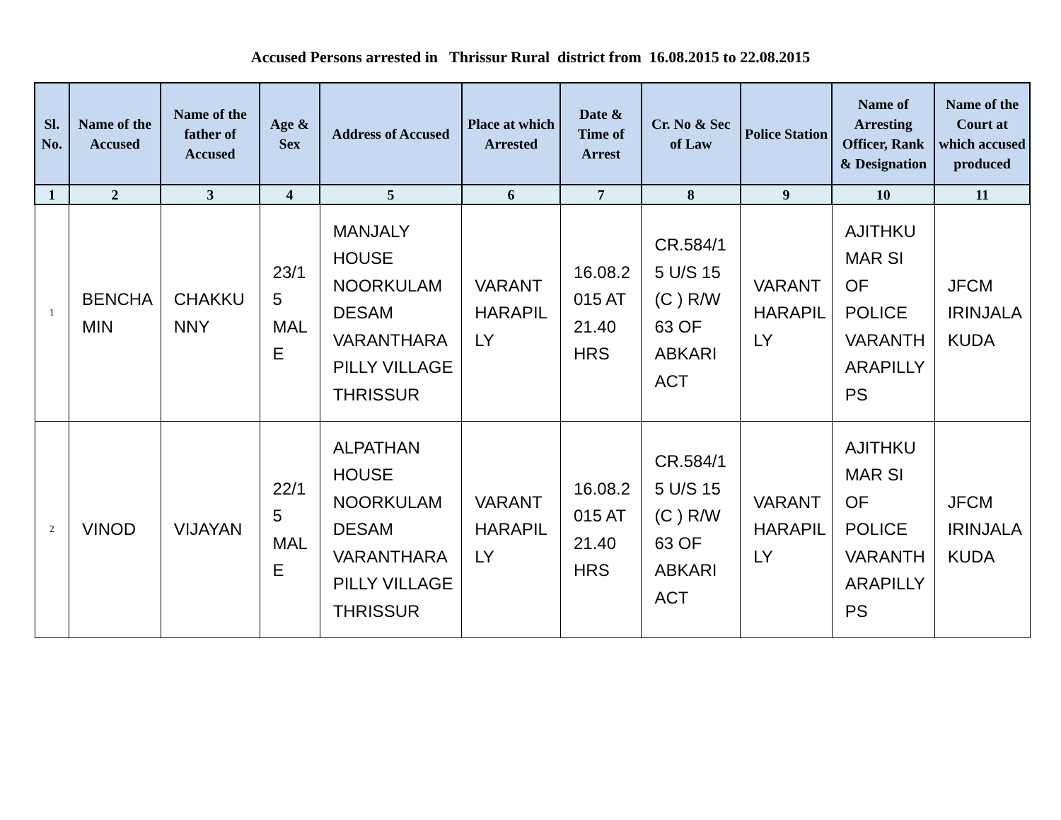Accused Persons arrested in Thrissur Rural district from 16.08.2015 to 22.08.2015
| Sl. No. | Name of the Accused | Name of the father of Accused | Age & Sex | Address of Accused | Place at which Arrested | Date & Time of Arrest | Cr. No & Sec of Law | Police Station | Name of Arresting Officer, Rank & Designation | Name of the Court at which accused produced |
| --- | --- | --- | --- | --- | --- | --- | --- | --- | --- | --- |
| 1 | 2 | 3 | 4 | 5 | 6 | 7 | 8 | 9 | 10 | 11 |
| 1 | BENCHA MIN | CHAKKU NNY | 23/1 5 MAL E | MANJALY HOUSE NOORKULAM DESAM VARANTHARA PILLY VILLAGE THRISSUR | VARANT HARAPIL LY | 16.08.2 015 AT 21.40 HRS | CR.584/1 5 U/S 15 (C ) R/W 63 OF ABKARI ACT | VARANT HARAPIL LY | AJITHKU MAR SI OF POLICE VARANTH ARAPILLY PS | JFCM IRINJALA KUDA |
| 2 | VINOD | VIJAYAN | 22/1 5 MAL E | ALPATHAN HOUSE NOORKULAM DESAM VARANTHARA PILLY VILLAGE THRISSUR | VARANT HARAPIL LY | 16.08.2 015 AT 21.40 HRS | CR.584/1 5 U/S 15 (C ) R/W 63 OF ABKARI ACT | VARANT HARAPIL LY | AJITHKU MAR SI OF POLICE VARANTH ARAPILLY PS | JFCM IRINJALA KUDA |